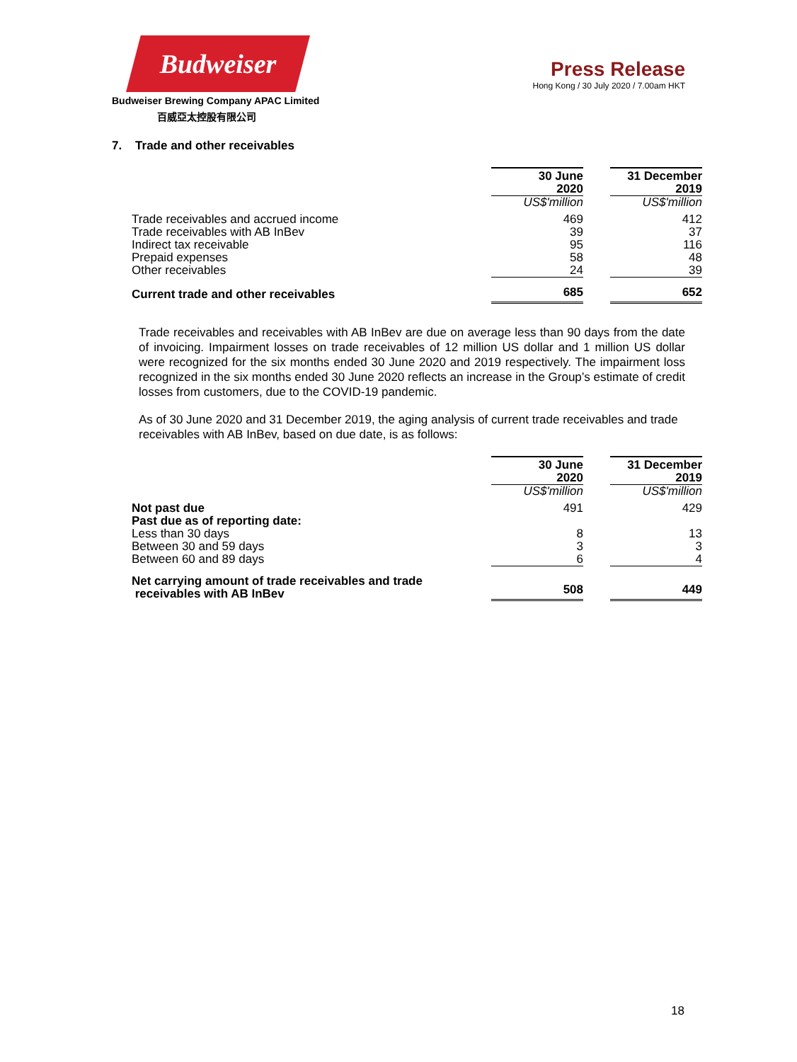Budweiser
Budweiser Brewing Company APAC Limited
百威亞太控股有限公司
Press Release
Hong Kong / 30 July 2020 / 7.00am HKT
7. Trade and other receivables
| | 30 June 2020 | | 31 December 2019 |
| --- | --- | --- | --- |
| | US$'million | | US$'million |
| Trade receivables and accrued income | 469 | | 412 |
| Trade receivables with AB InBev | 39 | | 37 |
| Indirect tax receivable | 95 | | 116 |
| Prepaid expenses | 58 | | 48 |
| Other receivables | 24 | | 39 |
| Current trade and other receivables | 685 | | 652 |
Trade receivables and receivables with AB InBev are due on average less than 90 days from the date of invoicing. Impairment losses on trade receivables of 12 million US dollar and 1 million US dollar were recognized for the six months ended 30 June 2020 and 2019 respectively. The impairment loss recognized in the six months ended 30 June 2020 reflects an increase in the Group’s estimate of credit losses from customers, due to the COVID-19 pandemic.
As of 30 June 2020 and 31 December 2019, the aging analysis of current trade receivables and trade receivables with AB InBev, based on due date, is as follows:
| | 30 June 2020 | | 31 December 2019 |
| --- | --- | --- | --- |
| | US$'million | | US$'million |
| Not past due | 491 | | 429 |
| Past due as of reporting date: | | | |
| Less than 30 days | 8 | | 13 |
| Between 30 and 59 days | 3 | | 3 |
| Between 60 and 89 days | 6 | | 4 |
| Net carrying amount of trade receivables and trade receivables with AB InBev | 508 | | 449 |
18